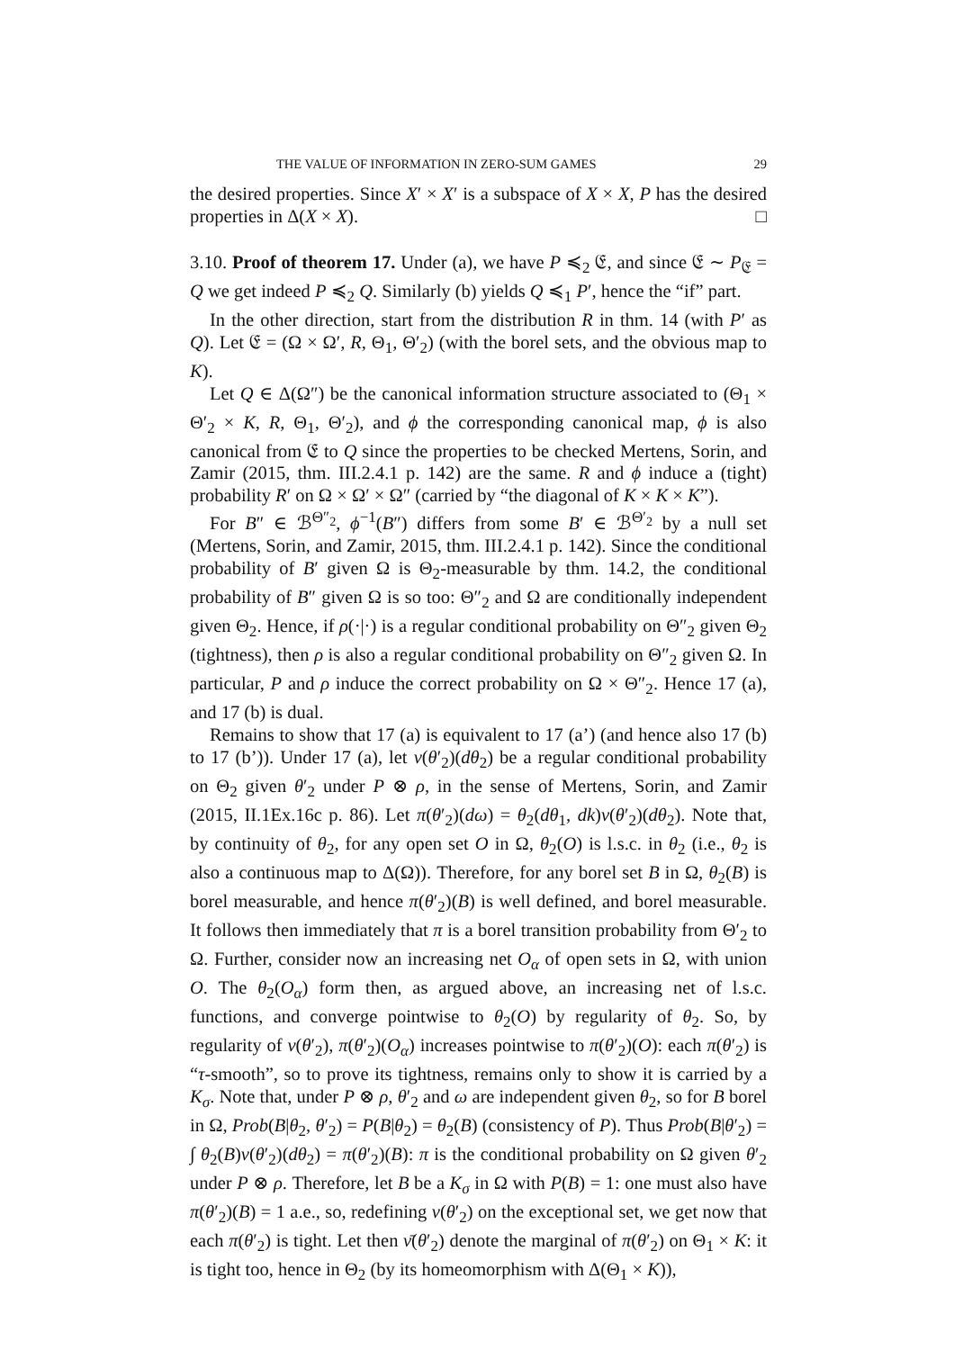THE VALUE OF INFORMATION IN ZERO-SUM GAMES 29
the desired properties. Since X′ × X′ is a subspace of X × X, P has the desired properties in Δ(X × X). □
3.10. Proof of theorem 17. Under (a), we have P ≼<sub>2</sub> 𝔈, and since 𝔈 ∼ P<sub>𝔈</sub> = Q we get indeed P ≼<sub>2</sub> Q. Similarly (b) yields Q ≼<sub>1</sub> P′, hence the “if” part.
In the other direction, start from the distribution R in thm. 14 (with P′ as Q). Let 𝔈 = (Ω × Ω′, R, Θ<sub>1</sub>, Θ′<sub>2</sub>) (with the borel sets, and the obvious map to K).
Let Q ∈ Δ(Ω″) be the canonical information structure associated to (Θ<sub>1</sub> × Θ′<sub>2</sub> × K, R, Θ<sub>1</sub>, Θ′<sub>2</sub>), and ϕ the corresponding canonical map, ϕ is also canonical from 𝔈 to Q since the properties to be checked Mertens, Sorin, and Zamir (2015, thm. III.2.4.1 p. 142) are the same. R and ϕ induce a (tight) probability R′ on Ω × Ω′ × Ω″ (carried by “the diagonal of K × K × K”).
For B″ ∈ ℬ<sup>Θ″<sub>2</sub></sup>, ϕ<sup>−1</sup>(B″) differs from some B′ ∈ ℬ<sup>Θ′<sub>2</sub></sup> by a null set (Mertens, Sorin, and Zamir, 2015, thm. III.2.4.1 p. 142). Since the conditional probability of B′ given Ω is Θ<sub>2</sub>-measurable by thm. 14.2, the conditional probability of B″ given Ω is so too: Θ″<sub>2</sub> and Ω are conditionally independent given Θ<sub>2</sub>. Hence, if ρ(·|·) is a regular conditional probability on Θ″<sub>2</sub> given Θ<sub>2</sub> (tightness), then ρ is also a regular conditional probability on Θ″<sub>2</sub> given Ω. In particular, P and ρ induce the correct probability on Ω × Θ″<sub>2</sub>. Hence 17 (a), and 17 (b) is dual.
Remains to show that 17 (a) is equivalent to 17 (a’) (and hence also 17 (b) to 17 (b’)). Under 17 (a), let ν(θ′<sub>2</sub>)(dθ<sub>2</sub>) be a regular conditional probability on Θ<sub>2</sub> given θ′<sub>2</sub> under P ⊗ ρ, in the sense of Mertens, Sorin, and Zamir (2015, II.1Ex.16c p. 86). Let π(θ′<sub>2</sub>)(dω) = θ<sub>2</sub>(dθ<sub>1</sub>, dk)ν(θ′<sub>2</sub>)(dθ<sub>2</sub>). Note that, by continuity of θ<sub>2</sub>, for any open set O in Ω, θ<sub>2</sub>(O) is l.s.c. in θ<sub>2</sub> (i.e., θ<sub>2</sub> is also a continuous map to Δ(Ω)). Therefore, for any borel set B in Ω, θ<sub>2</sub>(B) is borel measurable, and hence π(θ′<sub>2</sub>)(B) is well defined, and borel measurable. It follows then immediately that π is a borel transition probability from Θ′<sub>2</sub> to Ω. Further, consider now an increasing net O<sub>α</sub> of open sets in Ω, with union O. The θ<sub>2</sub>(O<sub>α</sub>) form then, as argued above, an increasing net of l.s.c. functions, and converge pointwise to θ<sub>2</sub>(O) by regularity of θ<sub>2</sub>. So, by regularity of ν(θ′<sub>2</sub>), π(θ′<sub>2</sub>)(O<sub>α</sub>) increases pointwise to π(θ′<sub>2</sub>)(O): each π(θ′<sub>2</sub>) is “τ-smooth”, so to prove its tightness, remains only to show it is carried by a K<sub>σ</sub>. Note that, under P ⊗ ρ, θ′<sub>2</sub> and ω are independent given θ<sub>2</sub>, so for B borel in Ω, Prob(B|θ<sub>2</sub>, θ′<sub>2</sub>) = P(B|θ<sub>2</sub>) = θ<sub>2</sub>(B) (consistency of P). Thus Prob(B|θ′<sub>2</sub>) = ∫ θ<sub>2</sub>(B)ν(θ′<sub>2</sub>)(dθ<sub>2</sub>) = π(θ′<sub>2</sub>)(B): π is the conditional probability on Ω given θ′<sub>2</sub> under P ⊗ ρ. Therefore, let B be a K<sub>σ</sub> in Ω with P(B) = 1: one must also have π(θ′<sub>2</sub>)(B) = 1 a.e., so, redefining ν(θ′<sub>2</sub>) on the exceptional set, we get now that each π(θ′<sub>2</sub>) is tight. Let then ν̄(θ′<sub>2</sub>) denote the marginal of π(θ′<sub>2</sub>) on Θ<sub>1</sub> × K: it is tight too, hence in Θ<sub>2</sub> (by its homeomorphism with Δ(Θ<sub>1</sub> × K)),